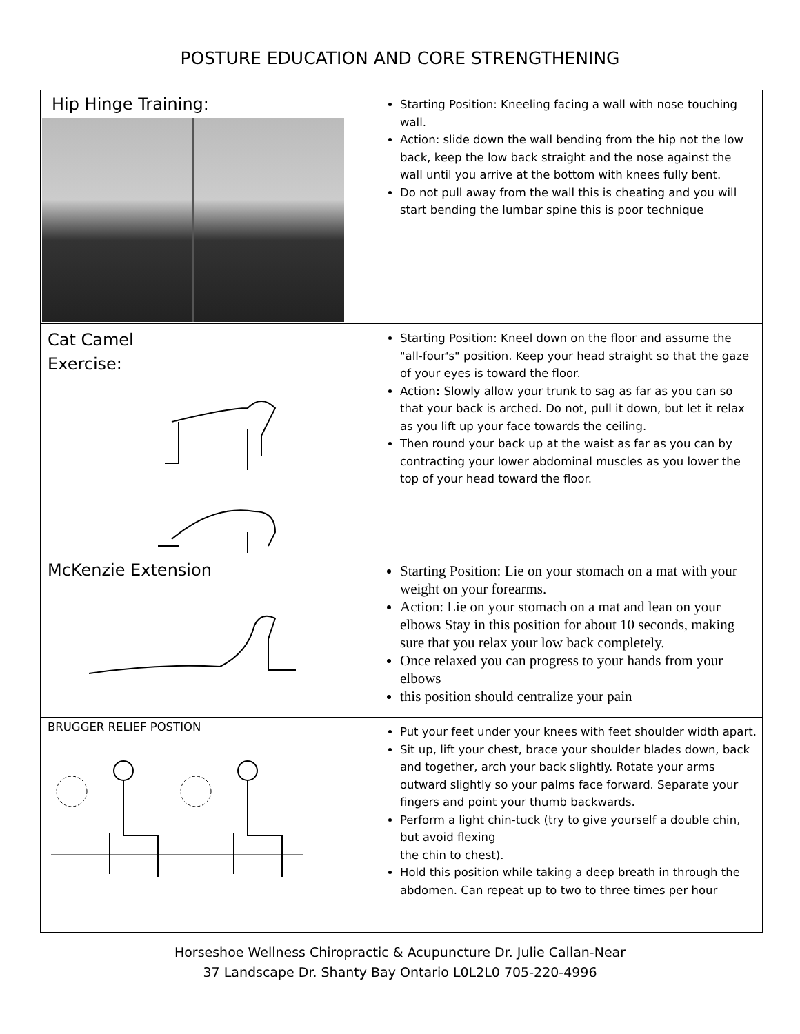POSTURE EDUCATION AND CORE STRENGTHENING
| Hip Hinge Training: | Starting Position: Kneeling facing a wall with nose touching wall. Action: slide down the wall bending from the hip not the low back, keep the low back straight and the nose against the wall until you arrive at the bottom with knees fully bent. Do not pull away from the wall this is cheating and you will start bending the lumbar spine this is poor technique |
| Cat Camel Exercise: | Starting Position: Kneel down on the floor and assume the "all-four's" position. Keep your head straight so that the gaze of your eyes is toward the floor. Action : Slowly allow your trunk to sag as far as you can so that your back is arched. Do not, pull it down, but let it relax as you lift up your face towards the ceiling. Then round your back up at the waist as far as you can by contracting your lower abdominal muscles as you lower the top of your head toward the floor. |
| McKenzie Extension | Starting Position: Lie on your stomach on a mat with your weight on your forearms. Action: Lie on your stomach on a mat and lean on your elbows Stay in this position for about 10 seconds, making sure that you relax your low back completely. Once relaxed you can progress to your hands from your elbows this position should centralize your pain |
| BRUGGER RELIEF POSTION | Put your feet under your knees with feet shoulder width apart. Sit up, lift your chest, brace your shoulder blades down, back and together, arch your back slightly. Rotate your arms outward slightly so your palms face forward. Separate your fingers and point your thumb backwards. Perform a light chin-tuck (try to give yourself a double chin, but avoid flexing the chin to chest). Hold this position while taking a deep breath in through the abdomen. Can repeat up to two to three times per hour |
Horseshoe Wellness Chiropractic & Acupuncture Dr. Julie Callan-Near
37 Landscape Dr. Shanty Bay Ontario L0L2L0 705-220-4996